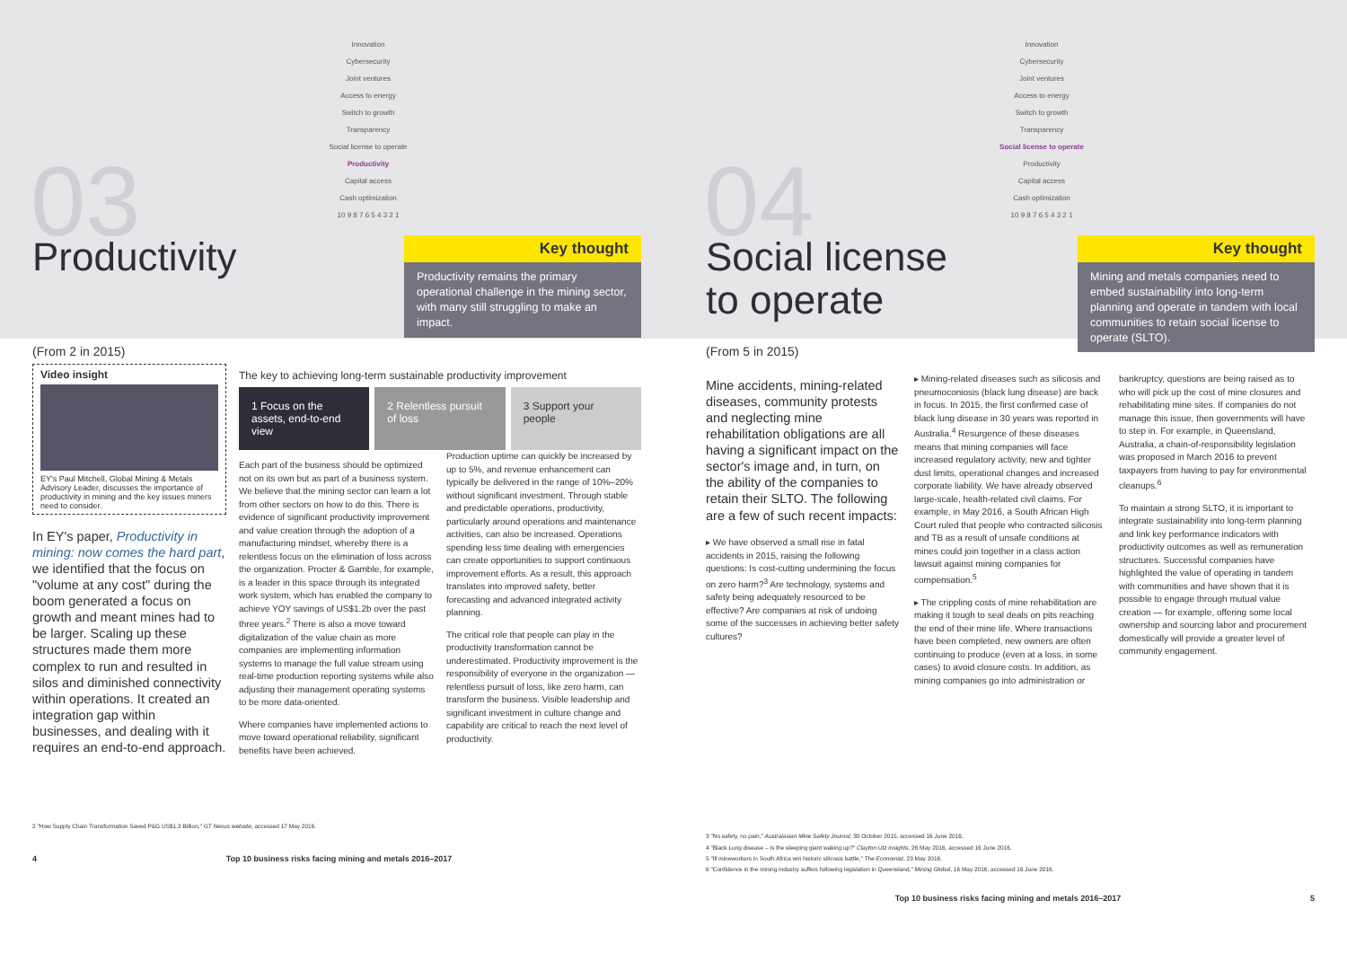Innovation
Cybersecurity
Joint ventures
Access to energy
Switch to growth
Transparency
Social license to operate
Productivity
Capital access
Cash optimization
10 9 8 7 6 5 4 3 2 1
03 Productivity
Key thought
Productivity remains the primary operational challenge in the mining sector, with many still struggling to make an impact.
(From 2 in 2015)
Video insight
EY's Paul Mitchell, Global Mining & Metals Advisory Leader, discusses the importance of productivity in mining and the key issues miners need to consider.
In EY's paper, Productivity in mining: now comes the hard part, we identified that the focus on "volume at any cost" during the boom generated a focus on growth and meant mines had to be larger. Scaling up these structures made them more complex to run and resulted in silos and diminished connectivity within operations. It created an integration gap within businesses, and dealing with it requires an end-to-end approach.
The key to achieving long-term sustainable productivity improvement
1 Focus on the assets, end-to-end view
2 Relentless pursuit of loss 3 Support your people
Each part of the business should be optimized not on its own but as part of a business system. We believe that the mining sector can learn a lot from other sectors on how to do this. There is evidence of significant productivity improvement and value creation through the adoption of a manufacturing mindset, whereby there is a relentless focus on the elimination of loss across the organization. Procter & Gamble, for example, is a leader in this space through its integrated work system, which has enabled the company to achieve YOY savings of US$1.2b over the past three years.<sup>2</sup> There is also a move toward digitalization of the value chain as more companies are implementing information systems to manage the full value stream using real-time production reporting systems while also adjusting their management operating systems to be more data-oriented.
Where companies have implemented actions to move toward operational reliability, significant benefits have been achieved.
Production uptime can quickly be increased by up to 5%, and revenue enhancement can typically be delivered in the range of 10%–20% without significant investment. Through stable and predictable operations, productivity, particularly around operations and maintenance activities, can also be increased. Operations spending less time dealing with emergencies can create opportunities to support continuous improvement efforts. As a result, this approach translates into improved safety, better forecasting and advanced integrated activity planning.
The critical role that people can play in the productivity transformation cannot be underestimated. Productivity improvement is the responsibility of everyone in the organization — relentless pursuit of loss, like zero harm, can transform the business. Visible leadership and significant investment in culture change and capability are critical to reach the next level of productivity.
2 "How Supply Chain Transformation Saved P&G US$1.2 Billion," GT Nexus website, accessed 17 May 2016.
4 Top 10 business risks facing mining and metals 2016–2017
Innovation
Cybersecurity
Joint ventures
Access to energy
Switch to growth
Transparency
Social license to operate
Productivity
Capital access
Cash optimization
10 9 8 7 6 5 4 3 2 1
04
Social license
to operate
Key thought
Mining and metals companies need to embed sustainability into long-term planning and operate in tandem with local communities to retain social license to operate (SLTO).
(From 5 in 2015)
Mine accidents, mining-related diseases, community protests and neglecting mine rehabilitation obligations are all having a significant impact on the sector's image and, in turn, on the ability of the companies to retain their SLTO. The following are a few of such recent impacts:
▸ We have observed a small rise in fatal accidents in 2015, raising the following questions: Is cost-cutting undermining the focus on zero harm?<sup>3</sup> Are technology, systems and safety being adequately resourced to be effective? Are companies at risk of undoing some of the successes in achieving better safety cultures?
▸ Mining-related diseases such as silicosis and pneumoconiosis (black lung disease) are back in focus. In 2015, the first confirmed case of black lung disease in 30 years was reported in Australia.<sup>4</sup> Resurgence of these diseases means that mining companies will face increased regulatory activity, new and tighter dust limits, operational changes and increased corporate liability. We have already observed large-scale, health-related civil claims. For example, in May 2016, a South African High Court ruled that people who contracted silicosis and TB as a result of unsafe conditions at mines could join together in a class action lawsuit against mining companies for compensation.<sup>5</sup>
▸ The crippling costs of mine rehabilitation are making it tough to seal deals on pits reaching the end of their mine life. Where transactions have been completed, new owners are often continuing to produce (even at a loss, in some cases) to avoid closure costs. In addition, as mining companies go into administration or
bankruptcy, questions are being raised as to who will pick up the cost of mine closures and rehabilitating mine sites. If companies do not manage this issue, then governments will have to step in. For example, in Queensland, Australia, a chain-of-responsibility legislation was proposed in March 2016 to prevent taxpayers from having to pay for environmental cleanups.<sup>6</sup>
To maintain a strong SLTO, it is important to integrate sustainability into long-term planning and link key performance indicators with productivity outcomes as well as remuneration structures. Successful companies have highlighted the value of operating in tandem with communities and have shown that it is possible to engage through mutual value creation — for example, offering some local ownership and sourcing labor and procurement domestically will provide a greater level of community engagement.
3 "No safety, no pain," Australasian Mine Safety Journal, 30 October 2015, accessed 16 June 2016.
4 "Black Lung disease – Is the sleeping giant waking up?" Clayton Utz insights, 26 May 2016, accessed 16 June 2016.
5 "Ill mineworkers in South Africa win historic silicosis battle," The Economist, 23 May 2016.
6 "Confidence in the mining industry suffers following legislation in Queensland," Mining Global, 16 May 2016, accessed 16 June 2016.
Top 10 business risks facing mining and metals 2016–2017 5